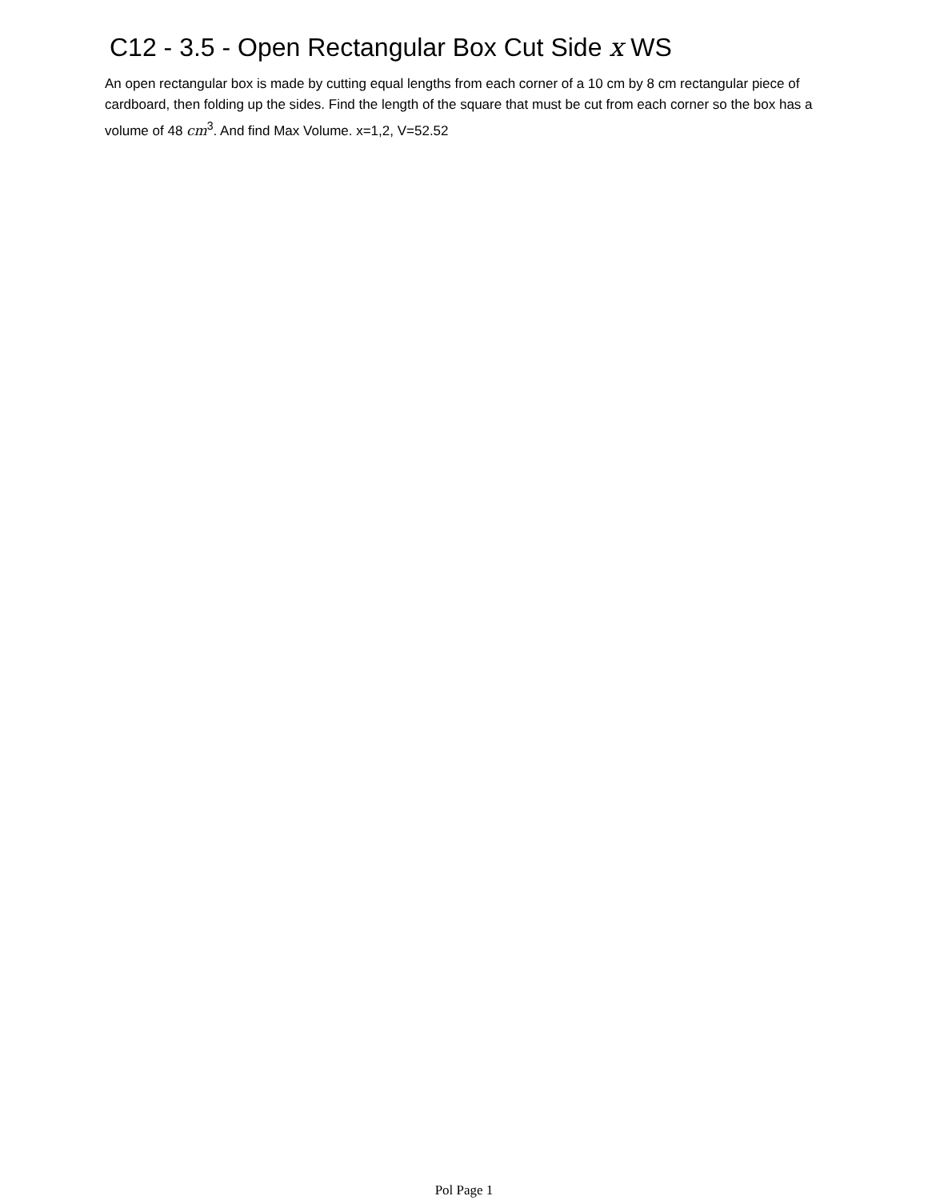C12 - 3.5 - Open Rectangular Box Cut Side x WS
An open rectangular box is made by cutting equal lengths from each corner of a 10 cm by 8 cm rectangular piece of cardboard, then folding up the sides. Find the length of the square that must be cut from each corner so the box has a volume of 48 cm<sup>3</sup>. And find Max Volume. x=1,2, V=52.52
Pol Page 1